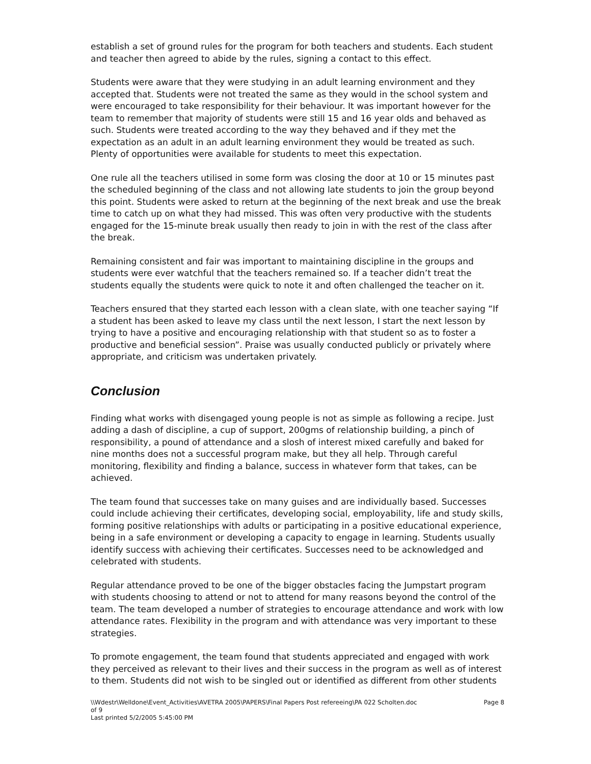establish a set of ground rules for the program for both teachers and students. Each student and teacher then agreed to abide by the rules, signing a contact to this effect.
Students were aware that they were studying in an adult learning environment and they accepted that. Students were not treated the same as they would in the school system and were encouraged to take responsibility for their behaviour. It was important however for the team to remember that majority of students were still 15 and 16 year olds and behaved as such. Students were treated according to the way they behaved and if they met the expectation as an adult in an adult learning environment they would be treated as such. Plenty of opportunities were available for students to meet this expectation.
One rule all the teachers utilised in some form was closing the door at 10 or 15 minutes past the scheduled beginning of the class and not allowing late students to join the group beyond this point. Students were asked to return at the beginning of the next break and use the break time to catch up on what they had missed. This was often very productive with the students engaged for the 15-minute break usually then ready to join in with the rest of the class after the break.
Remaining consistent and fair was important to maintaining discipline in the groups and students were ever watchful that the teachers remained so. If a teacher didn’t treat the students equally the students were quick to note it and often challenged the teacher on it.
Teachers ensured that they started each lesson with a clean slate, with one teacher saying “If a student has been asked to leave my class until the next lesson, I start the next lesson by trying to have a positive and encouraging relationship with that student so as to foster a productive and beneficial session”. Praise was usually conducted publicly or privately where appropriate, and criticism was undertaken privately.
Conclusion
Finding what works with disengaged young people is not as simple as following a recipe. Just adding a dash of discipline, a cup of support, 200gms of relationship building, a pinch of responsibility, a pound of attendance and a slosh of interest mixed carefully and baked for nine months does not a successful program make, but they all help. Through careful monitoring, flexibility and finding a balance, success in whatever form that takes, can be achieved.
The team found that successes take on many guises and are individually based. Successes could include achieving their certificates, developing social, employability, life and study skills, forming positive relationships with adults or participating in a positive educational experience, being in a safe environment or developing a capacity to engage in learning. Students usually identify success with achieving their certificates. Successes need to be acknowledged and celebrated with students.
Regular attendance proved to be one of the bigger obstacles facing the Jumpstart program with students choosing to attend or not to attend for many reasons beyond the control of the team. The team developed a number of strategies to encourage attendance and work with low attendance rates. Flexibility in the program and with attendance was very important to these strategies.
To promote engagement, the team found that students appreciated and engaged with work they perceived as relevant to their lives and their success in the program as well as of interest to them. Students did not wish to be singled out or identified as different from other students
Page 8 \\Wdestr\Welldone\Event_Activities\AVETRA 2005\PAPERS\Final Papers Post refereeing\PA 022 Scholten.doc
of 9
Last printed 5/2/2005 5:45:00 PM